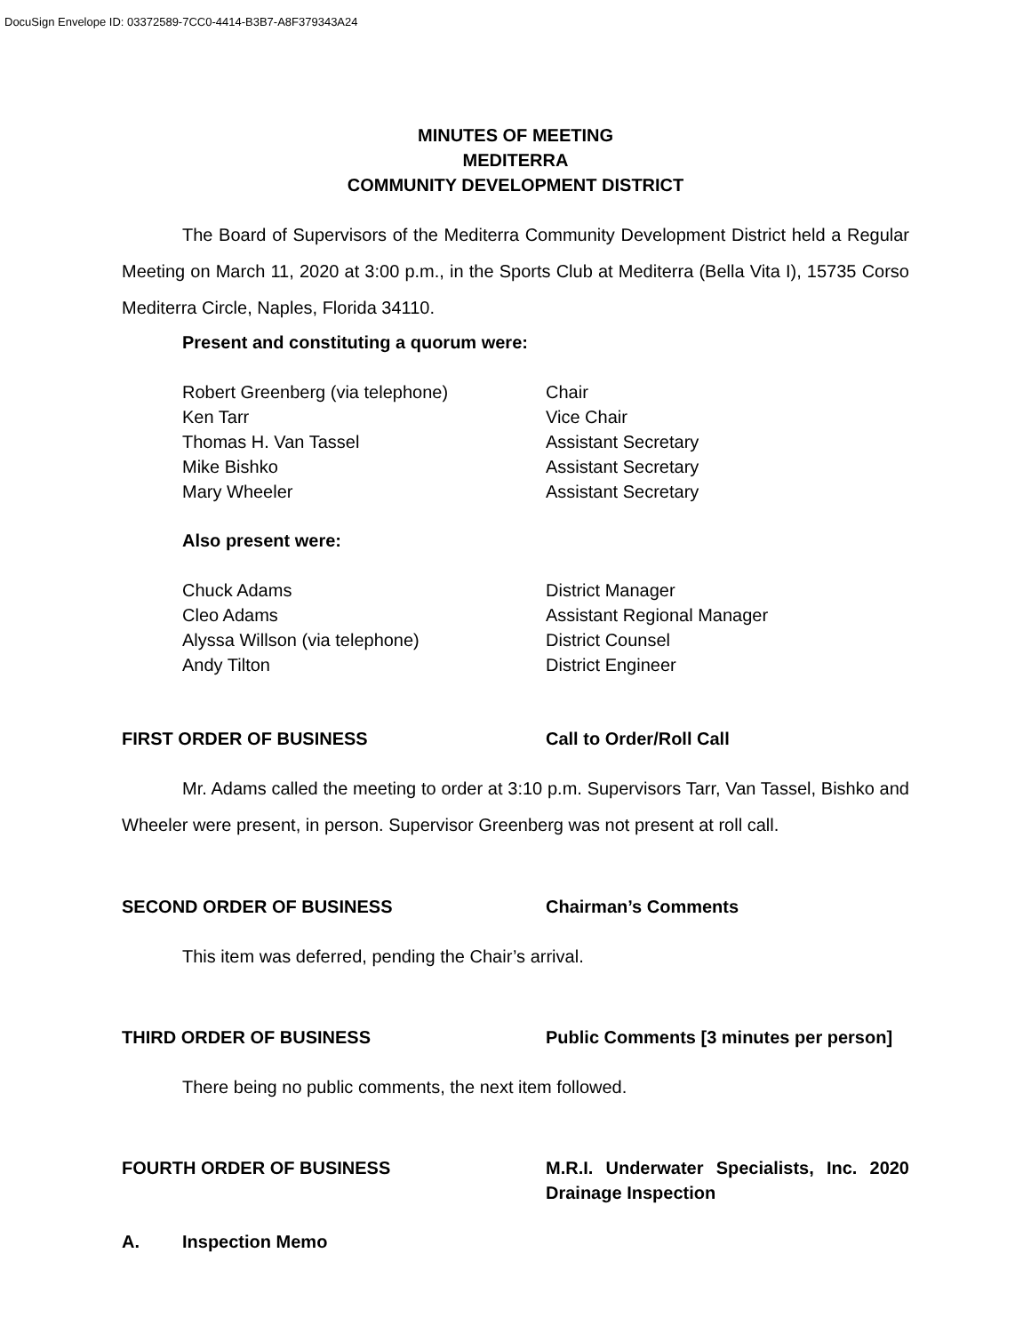DocuSign Envelope ID: 03372589-7CC0-4414-B3B7-A8F379343A24
MINUTES OF MEETING
MEDITERRA
COMMUNITY DEVELOPMENT DISTRICT
The Board of Supervisors of the Mediterra Community Development District held a Regular Meeting on March 11, 2020 at 3:00 p.m., in the Sports Club at Mediterra (Bella Vita I), 15735 Corso Mediterra Circle, Naples, Florida 34110.
Present and constituting a quorum were:
Robert Greenberg (via telephone) Chair
Ken Tarr Vice Chair
Thomas H. Van Tassel Assistant Secretary
Mike Bishko Assistant Secretary
Mary Wheeler Assistant Secretary
Also present were:
Chuck Adams District Manager
Cleo Adams Assistant Regional Manager
Alyssa Willson (via telephone) District Counsel
Andy Tilton District Engineer
FIRST ORDER OF BUSINESS Call to Order/Roll Call
Mr. Adams called the meeting to order at 3:10 p.m. Supervisors Tarr, Van Tassel, Bishko and Wheeler were present, in person. Supervisor Greenberg was not present at roll call.
SECOND ORDER OF BUSINESS Chairman’s Comments
This item was deferred, pending the Chair’s arrival.
THIRD ORDER OF BUSINESS Public Comments [3 minutes per person]
There being no public comments, the next item followed.
FOURTH ORDER OF BUSINESS M.R.I. Underwater Specialists, Inc. 2020 Drainage Inspection
A. Inspection Memo